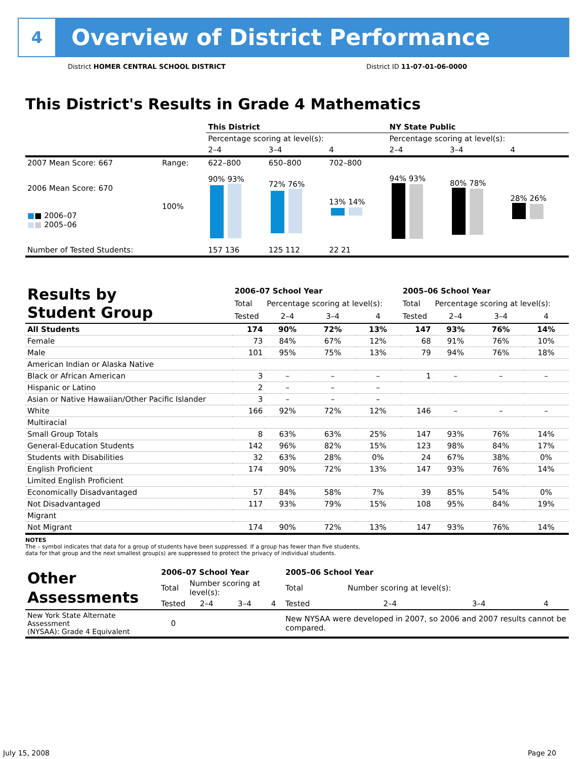4
Overview of District Performance
District HOMER CENTRAL SCHOOL DISTRICT
District ID 11-07-01-06-0000
This District's Results in Grade 4 Mathematics
| | | This District | | | NY State Public | | |
| | | Percentage scoring at level(s): | | | Percentage scoring at level(s): | | |
| | | 2–4 | 3–4 | 4 | 2–4 | 3–4 | 4 |
| 2007 Mean Score: 667 | Range: | 622–800 | 650–800 | 702–800 | | | |
| 2006 Mean Score: 670 ■ ■ 2006–07 ■ ■ 2005–06 | 100% | 90% 93% | 72% 76% | 13% 14% | 94% 93% | 80% 78% | 28% 26% |
| Number of Tested Students: | | 157 136 | 125 112 | 22 21 | | | |
| Results by Student Group | 2006–07 School Year | | | | 2005–06 School Year | | | |
| | Total | Percentage scoring at level(s): | | | Total | Percentage scoring at level(s): | | |
| | Tested | 2–4 | 3–4 | 4 | Tested | 2–4 | 3–4 | 4 |
| All Students | 174 | 90% | 72% | 13% | 147 | 93% | 76% | 14% |
| Female | 73 | 84% | 67% | 12% | 68 | 91% | 76% | 10% |
| Male | 101 | 95% | 75% | 13% | 79 | 94% | 76% | 18% |
| American Indian or Alaska Native | | | | | | | | |
| Black or African American | 3 | – | – | – | 1 | – | – | – |
| Hispanic or Latino | 2 | – | – | – | | | | |
| Asian or Native Hawaiian/Other Pacific Islander | 3 | – | – | – | | | | |
| White | 166 | 92% | 72% | 12% | 146 | – | – | – |
| Multiracial | | | | | | | | |
| Small Group Totals | 8 | 63% | 63% | 25% | 147 | 93% | 76% | 14% |
| General-Education Students | 142 | 96% | 82% | 15% | 123 | 98% | 84% | 17% |
| Students with Disabilities | 32 | 63% | 28% | 0% | 24 | 67% | 38% | 0% |
| English Proficient | 174 | 90% | 72% | 13% | 147 | 93% | 76% | 14% |
| Limited English Proficient | | | | | | | | |
| Economically Disadvantaged | 57 | 84% | 58% | 7% | 39 | 85% | 54% | 0% |
| Not Disadvantaged | 117 | 93% | 79% | 15% | 108 | 95% | 84% | 19% |
| Migrant | | | | | | | | |
| Not Migrant | 174 | 90% | 72% | 13% | 147 | 93% | 76% | 14% |
NOTES
The – symbol indicates that data for a group of students have been suppressed. If a group has fewer than five students,
data for that group and the next smallest group(s) are suppressed to protect the privacy of individual students.
| Other Assessments | 2006–07 School Year | | | | 2005–06 School Year | | | |
| | Total | Number scoring at level(s): | | | Total | Number scoring at level(s): | | |
| | Tested | 2–4 | 3–4 | 4 | Tested | 2–4 | 3–4 | 4 |
| New York State Alternate Assessment (NYSAA): Grade 4 Equivalent | 0 | | | | New NYSAA were developed in 2007, so 2006 and 2007 results cannot be compared. | | | |
July 15, 2008 Page 20